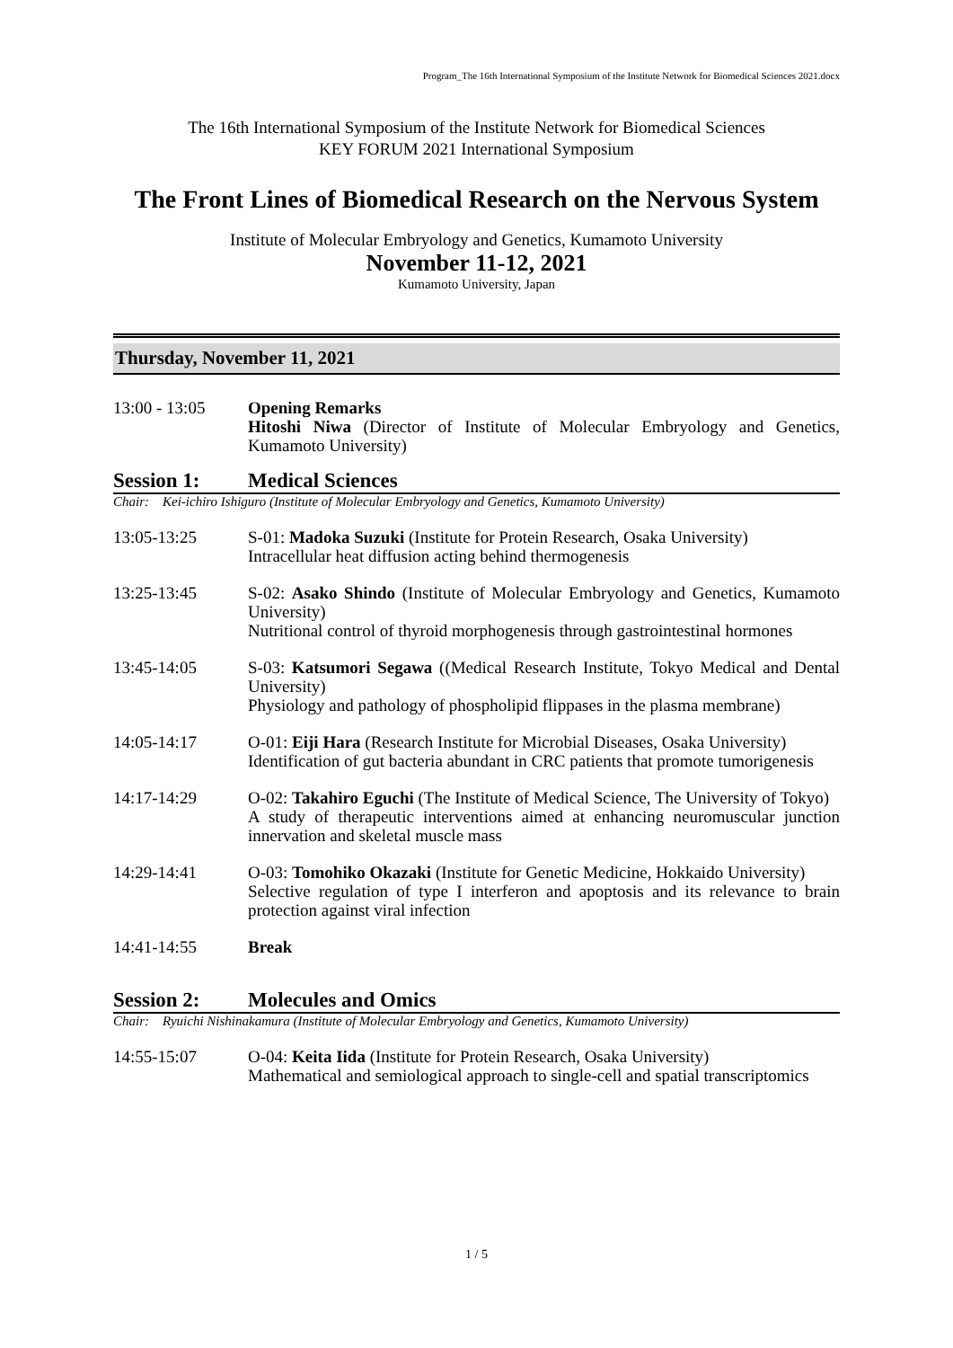Program_The 16th International Symposium of the Institute Network for Biomedical Sciences 2021.docx
The 16th International Symposium of the Institute Network for Biomedical Sciences
KEY FORUM 2021 International Symposium
The Front Lines of Biomedical Research on the Nervous System
Institute of Molecular Embryology and Genetics, Kumamoto University
November 11-12, 2021
Kumamoto University, Japan
Thursday, November 11, 2021
13:00 - 13:05 Opening Remarks
Hitoshi Niwa (Director of Institute of Molecular Embryology and Genetics, Kumamoto University)
Session 1: Medical Sciences
Chair: Kei-ichiro Ishiguro (Institute of Molecular Embryology and Genetics, Kumamoto University)
13:05-13:25 S-01: Madoka Suzuki (Institute for Protein Research, Osaka University)
Intracellular heat diffusion acting behind thermogenesis
13:25-13:45 S-02: Asako Shindo (Institute of Molecular Embryology and Genetics, Kumamoto University)
Nutritional control of thyroid morphogenesis through gastrointestinal hormones
13:45-14:05 S-03: Katsumori Segawa ((Medical Research Institute, Tokyo Medical and Dental University)
Physiology and pathology of phospholipid flippases in the plasma membrane)
14:05-14:17 O-01: Eiji Hara (Research Institute for Microbial Diseases, Osaka University)
Identification of gut bacteria abundant in CRC patients that promote tumorigenesis
14:17-14:29 O-02: Takahiro Eguchi (The Institute of Medical Science, The University of Tokyo)
A study of therapeutic interventions aimed at enhancing neuromuscular junction innervation and skeletal muscle mass
14:29-14:41 O-03: Tomohiko Okazaki (Institute for Genetic Medicine, Hokkaido University)
Selective regulation of type I interferon and apoptosis and its relevance to brain protection against viral infection
14:41-14:55 Break
Session 2: Molecules and Omics
Chair: Ryuichi Nishinakamura (Institute of Molecular Embryology and Genetics, Kumamoto University)
14:55-15:07 O-04: Keita Iida (Institute for Protein Research, Osaka University)
Mathematical and semiological approach to single-cell and spatial transcriptomics
1 / 5